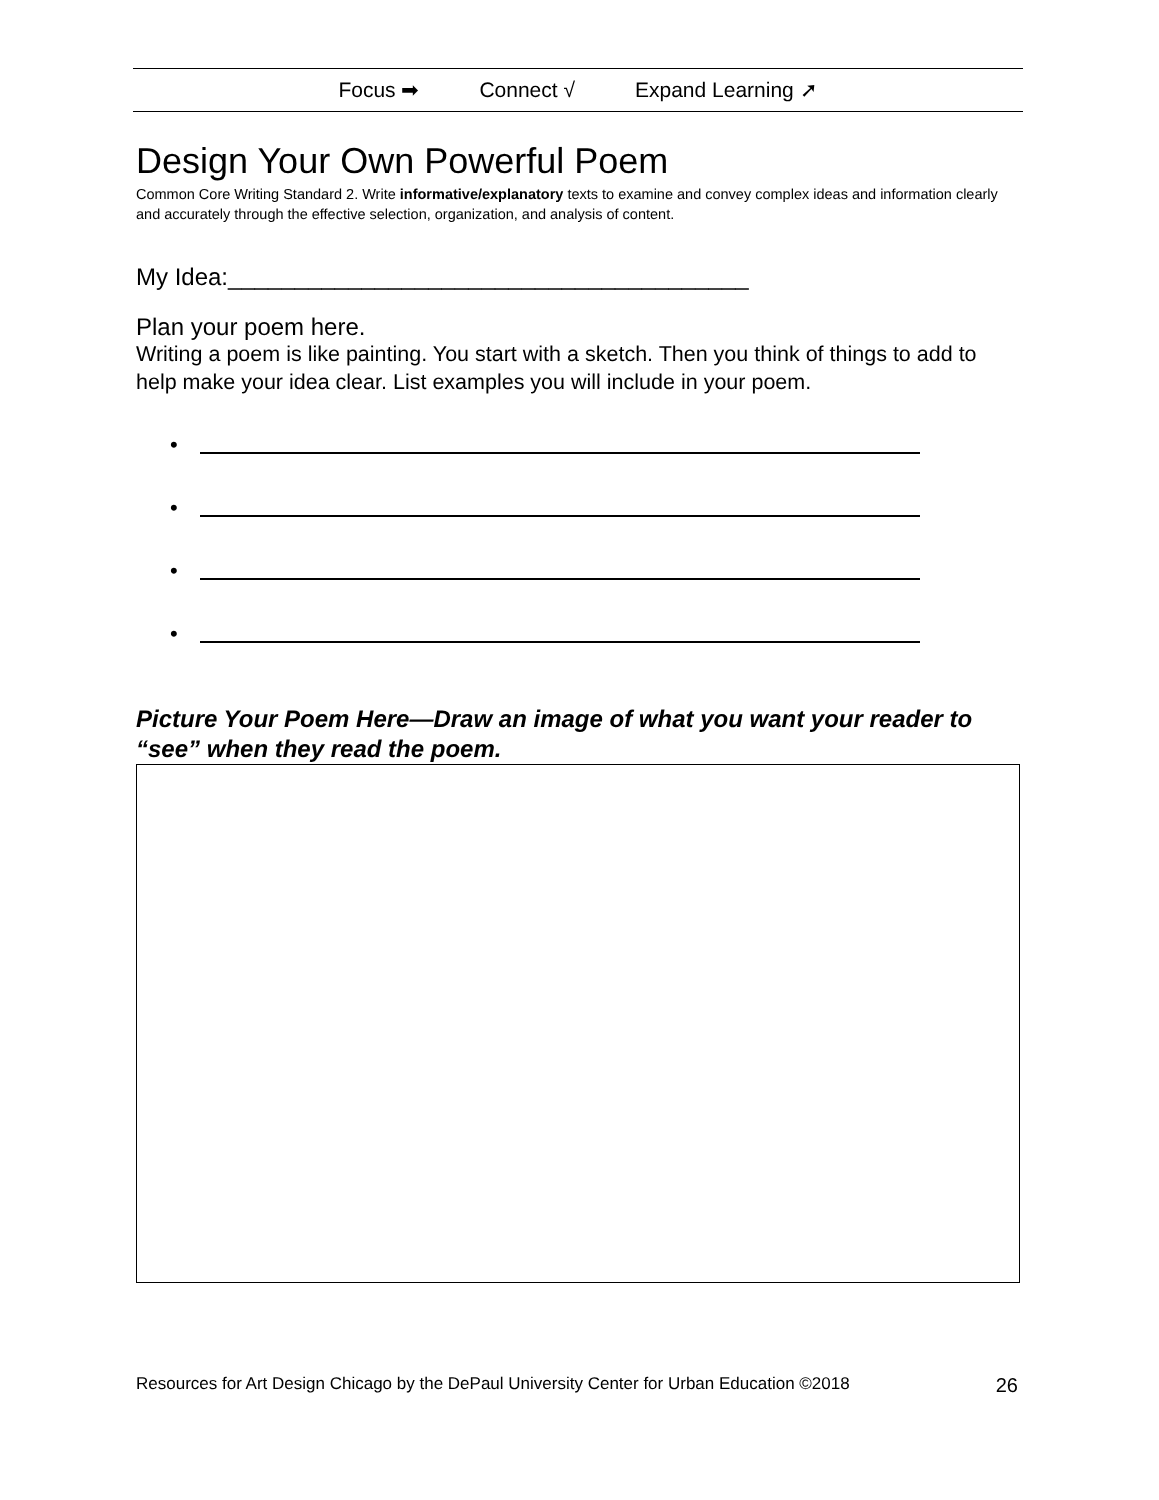Focus ➡ Connect √ Expand Learning ➚
Design Your Own Powerful Poem
Common Core Writing Standard 2. Write informative/explanatory texts to examine and convey complex ideas and information clearly and accurately through the effective selection, organization, and analysis of content.
My Idea:_______________________________________
Plan your poem here.
Writing a poem is like painting. You start with a sketch. Then you think of things to add to help make your idea clear. List examples you will include in your poem.
•
•
•
•
Picture Your Poem Here—Draw an image of what you want your reader to “see” when they read the poem.
Resources for Art Design Chicago by the DePaul University Center for Urban Education ©2018 26